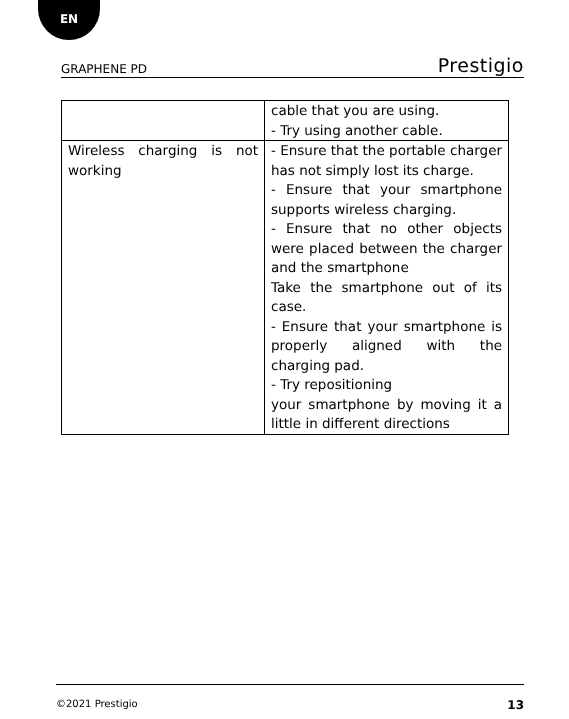EN
GRAPHENE PD Prestigio
| | cable that you are using. - Try using another cable. |
| Wireless charging is not working | - Ensure that the portable charger has not simply lost its charge. - Ensure that your smartphone supports wireless charging. - Ensure that no other objects were placed between the charger and the smartphone Take the smartphone out of its case. - Ensure that your smartphone is properly aligned with the charging pad. - Try repositioning your smartphone by moving it a little in different directions |
©2021 Prestigio 13